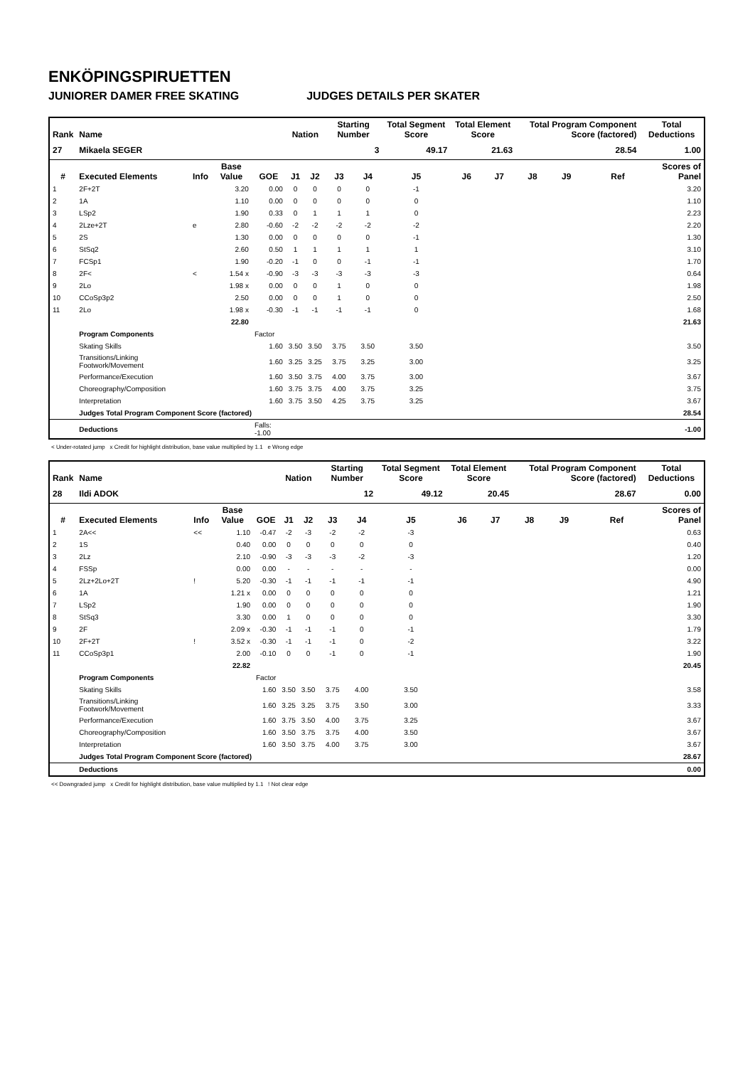ENKÖPINGSPIRUETTEN
JUNIORER DAMER FREE SKATING JUDGES DETAILS PER SKATER
| Rank | Name | | | | Nation | | Starting Number | | Total Segment Score | Total Element Score | | Total Program Component Score (factored) | | | | Total Deductions |
| --- | --- | --- | --- | --- | --- | --- | --- | --- | --- | --- | --- | --- | --- | --- | --- | --- |
| 27 | Mikaela SEGER | | | | | | 3 | | 49.17 | 21.63 | | 28.54 | | | | 1.00 |
| # | Executed Elements | Info | Base Value | GOE | J1 | J2 | J3 | J4 | J5 | J6 | J7 | J8 | J9 | | Ref | Scores of Panel |
| 1 | 2F+2T | | 3.20 | 0.00 | 0 | 0 | 0 | 0 | -1 | | | | | | | 3.20 |
| 2 | 1A | | 1.10 | 0.00 | 0 | 0 | 0 | 0 | 0 | | | | | | | 1.10 |
| 3 | LSp2 | | 1.90 | 0.33 | 0 | 1 | 1 | 1 | 0 | | | | | | | 2.23 |
| 4 | 2Lze+2T | e | 2.80 | -0.60 | -2 | -2 | -2 | -2 | -2 | | | | | | | 2.20 |
| 5 | 2S | | 1.30 | 0.00 | 0 | 0 | 0 | 0 | -1 | | | | | | | 1.30 |
| 6 | StSq2 | | 2.60 | 0.50 | 1 | 1 | 1 | 1 | 1 | | | | | | | 3.10 |
| 7 | FCSp1 | | 1.90 | -0.20 | -1 | 0 | 0 | -1 | -1 | | | | | | | 1.70 |
| 8 | 2F< | < | 1.54 x | -0.90 | -3 | -3 | -3 | -3 | -3 | | | | | | | 0.64 |
| 9 | 2Lo | | 1.98 x | 0.00 | 0 | 0 | 1 | 0 | 0 | | | | | | | 1.98 |
| 10 | CCoSp3p2 | | 2.50 | 0.00 | 0 | 0 | 1 | 0 | 0 | | | | | | | 2.50 |
| 11 | 2Lo | | 1.98 x | -0.30 | -1 | -1 | -1 | -1 | 0 | | | | | | | 1.68 |
| | | | 22.80 | | | | | | | | | | | | | 21.63 |
| | Program Components | | | Factor | | | | | | | | | | | | |
| | Skating Skills | | | 1.60 | 3.50 | 3.50 | 3.75 | 3.50 | 3.50 | | | | | | | 3.50 |
| | Transitions/Linking Footwork/Movement | | | 1.60 | 3.25 | 3.25 | 3.75 | 3.25 | 3.00 | | | | | | | 3.25 |
| | Performance/Execution | | | 1.60 | 3.50 | 3.75 | 4.00 | 3.75 | 3.00 | | | | | | | 3.67 |
| | Choreography/Composition | | | 1.60 | 3.75 | 3.75 | 4.00 | 3.75 | 3.25 | | | | | | | 3.75 |
| | Interpretation | | | 1.60 | 3.75 | 3.50 | 4.25 | 3.75 | 3.25 | | | | | | | 3.67 |
| | Judges Total Program Component Score (factored) | | | | | | | | | | | | | | | 28.54 |
| | Deductions | | | Falls: -1.00 | | | | | | | | | | | | -1.00 |
< Under-rotated jump x Credit for highlight distribution, base value multiplied by 1.1 e Wrong edge
| Rank | Name | | | | Nation | | Starting Number | | Total Segment Score | Total Element Score | | Total Program Component Score (factored) | | | | Total Deductions |
| --- | --- | --- | --- | --- | --- | --- | --- | --- | --- | --- | --- | --- | --- | --- | --- | --- |
| 28 | Ildi ADOK | | | | | | 12 | | 49.12 | 20.45 | | 28.67 | | | | 0.00 |
| # | Executed Elements | Info | Base Value | GOE | J1 | J2 | J3 | J4 | J5 | J6 | J7 | J8 | J9 | | Ref | Scores of Panel |
| 1 | 2A<< | << | 1.10 | -0.47 | -2 | -3 | -2 | -2 | -3 | | | | | | | 0.63 |
| 2 | 1S | | 0.40 | 0.00 | 0 | 0 | 0 | 0 | 0 | | | | | | | 0.40 |
| 3 | 2Lz | | 2.10 | -0.90 | -3 | -3 | -3 | -2 | -3 | | | | | | | 1.20 |
| 4 | FSSp | | 0.00 | 0.00 | - | - | - | - | - | | | | | | | 0.00 |
| 5 | 2Lz+2Lo+2T | ! | 5.20 | -0.30 | -1 | -1 | -1 | -1 | -1 | | | | | | | 4.90 |
| 6 | 1A | | 1.21 x | 0.00 | 0 | 0 | 0 | 0 | 0 | | | | | | | 1.21 |
| 7 | LSp2 | | 1.90 | 0.00 | 0 | 0 | 0 | 0 | 0 | | | | | | | 1.90 |
| 8 | StSq3 | | 3.30 | 0.00 | 1 | 0 | 0 | 0 | 0 | | | | | | | 3.30 |
| 9 | 2F | | 2.09 x | -0.30 | -1 | -1 | -1 | 0 | -1 | | | | | | | 1.79 |
| 10 | 2F+2T | ! | 3.52 x | -0.30 | -1 | -1 | -1 | 0 | -2 | | | | | | | 3.22 |
| 11 | CCoSp3p1 | | 2.00 | -0.10 | 0 | 0 | -1 | 0 | -1 | | | | | | | 1.90 |
| | | | 22.82 | | | | | | | | | | | | | 20.45 |
| | Program Components | | | Factor | | | | | | | | | | | | |
| | Skating Skills | | | 1.60 | 3.50 | 3.50 | 3.75 | 4.00 | 3.50 | | | | | | | 3.58 |
| | Transitions/Linking Footwork/Movement | | | 1.60 | 3.25 | 3.25 | 3.75 | 3.50 | 3.00 | | | | | | | 3.33 |
| | Performance/Execution | | | 1.60 | 3.75 | 3.50 | 4.00 | 3.75 | 3.25 | | | | | | | 3.67 |
| | Choreography/Composition | | | 1.60 | 3.50 | 3.75 | 3.75 | 4.00 | 3.50 | | | | | | | 3.67 |
| | Interpretation | | | 1.60 | 3.50 | 3.75 | 4.00 | 3.75 | 3.00 | | | | | | | 3.67 |
| | Judges Total Program Component Score (factored) | | | | | | | | | | | | | | | 28.67 |
| | Deductions | | | | | | | | | | | | | | | 0.00 |
<< Downgraded jump x Credit for highlight distribution, base value multiplied by 1.1 ! Not clear edge